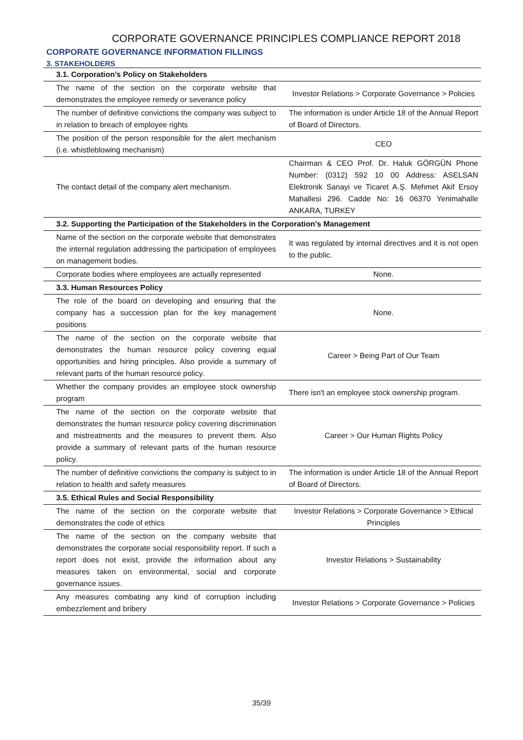CORPORATE GOVERNANCE PRINCIPLES COMPLIANCE REPORT 2018
CORPORATE GOVERNANCE INFORMATION FILLINGS
3. STAKEHOLDERS
| 3.1. Corporation’s Policy on Stakeholders | |
| The name of the section on the corporate website that demonstrates the employee remedy or severance policy | Investor Relations > Corporate Governance > Policies |
| The number of definitive convictions the company was subject to in relation to breach of employee rights | The information is under Article 18 of the Annual Report of Board of Directors. |
| The position of the person responsible for the alert mechanism (i.e. whistleblowing mechanism) | CEO |
| The contact detail of the company alert mechanism. | Chairman & CEO Prof. Dr. Haluk GÖRGÜN Phone Number: (0312) 592 10 00 Address: ASELSAN Elektronik Sanayi ve Ticaret A.Ş. Mehmet Akif Ersoy Mahallesi 296. Cadde No: 16 06370 Yenimahalle ANKARA, TURKEY |
| 3.2. Supporting the Participation of the Stakeholders in the Corporation’s Management | |
| Name of the section on the corporate website that demonstrates the internal regulation addressing the participation of employees on management bodies. | It was regulated by internal directives and it is not open to the public. |
| Corporate bodies where employees are actually represented | None. |
| 3.3. Human Resources Policy | |
| The role of the board on developing and ensuring that the company has a succession plan for the key management positions | None. |
| The name of the section on the corporate website that demonstrates the human resource policy covering equal opportunities and hiring principles. Also provide a summary of relevant parts of the human resource policy. | Career > Being Part of Our Team |
| Whether the company provides an employee stock ownership program | There isn't an employee stock ownership program. |
| The name of the section on the corporate website that demonstrates the human resource policy covering discrimination and mistreatments and the measures to prevent them. Also provide a summary of relevant parts of the human resource policy. | Career > Our Human Rights Policy |
| The number of definitive convictions the company is subject to in relation to health and safety measures | The information is under Article 18 of the Annual Report of Board of Directors. |
| 3.5. Ethical Rules and Social Responsibility | |
| The name of the section on the corporate website that demonstrates the code of ethics | Investor Relations > Corporate Governance > Ethical Principles |
| The name of the section on the company website that demonstrates the corporate social responsibility report. If such a report does not exist, provide the information about any measures taken on environmental, social and corporate governance issues. | Investor Relations > Sustainability |
| Any measures combating any kind of corruption including embezzlement and bribery | Investor Relations > Corporate Governance > Policies |
35/39